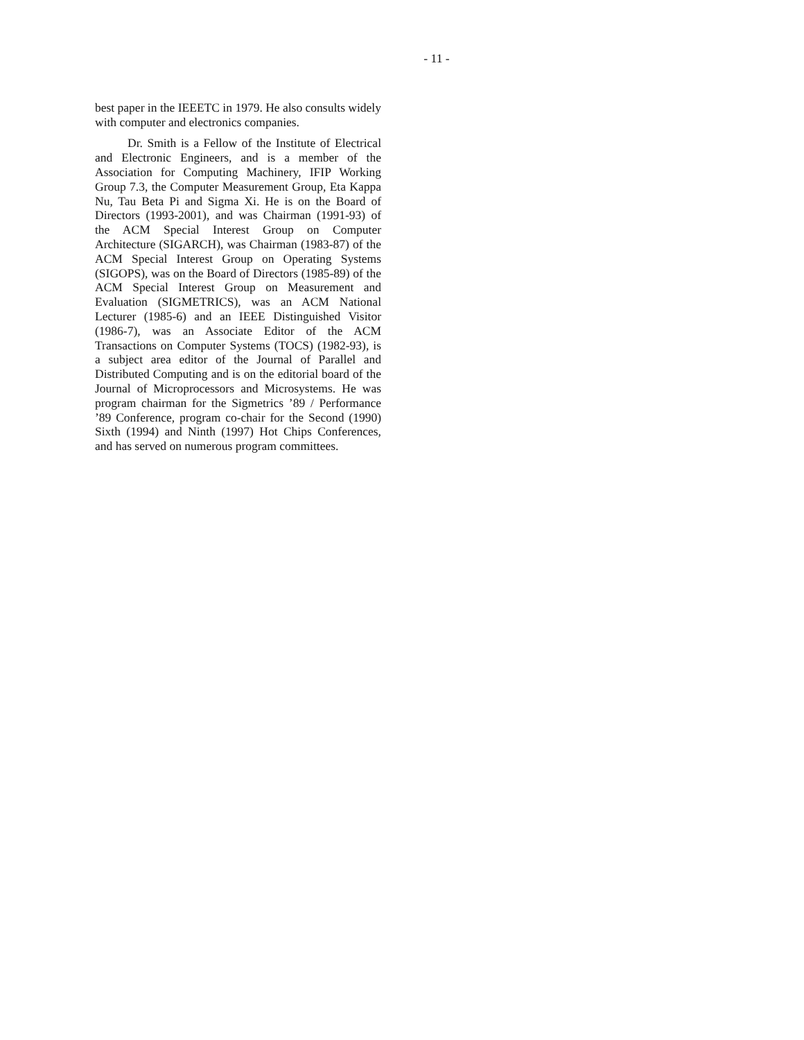- 11 -
best paper in the IEEETC in 1979. He also consults widely with computer and electronics companies.
Dr. Smith is a Fellow of the Institute of Electrical and Electronic Engineers, and is a member of the Association for Computing Machinery, IFIP Working Group 7.3, the Computer Measurement Group, Eta Kappa Nu, Tau Beta Pi and Sigma Xi. He is on the Board of Directors (1993-2001), and was Chairman (1991-93) of the ACM Special Interest Group on Computer Architecture (SIGARCH), was Chairman (1983-87) of the ACM Special Interest Group on Operating Systems (SIGOPS), was on the Board of Directors (1985-89) of the ACM Special Interest Group on Measurement and Evaluation (SIGMETRICS), was an ACM National Lecturer (1985-6) and an IEEE Distinguished Visitor (1986-7), was an Associate Editor of the ACM Transactions on Computer Systems (TOCS) (1982-93), is a subject area editor of the Journal of Parallel and Distributed Computing and is on the editorial board of the Journal of Microprocessors and Microsystems. He was program chairman for the Sigmetrics ’89 / Performance ’89 Conference, program co-chair for the Second (1990) Sixth (1994) and Ninth (1997) Hot Chips Conferences, and has served on numerous program committees.